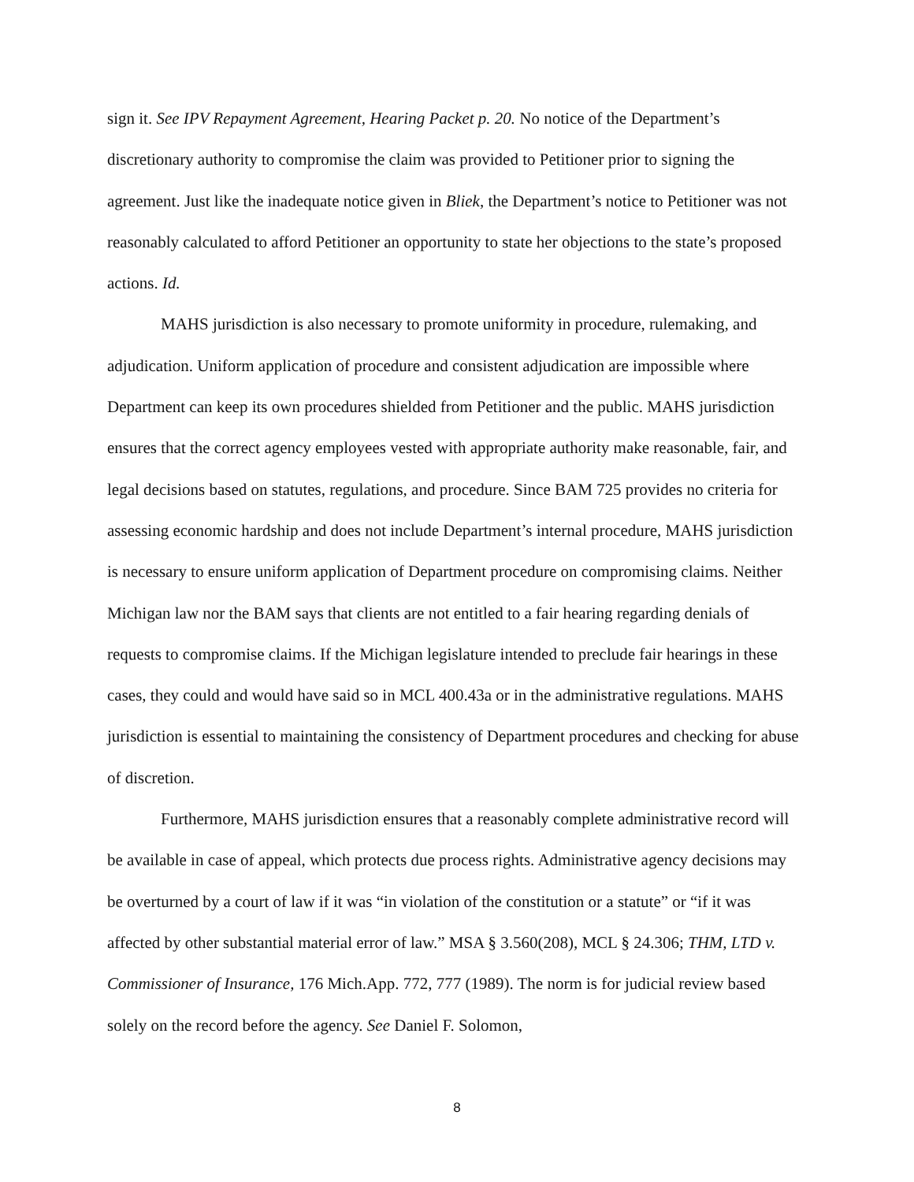sign it. See IPV Repayment Agreement, Hearing Packet p. 20. No notice of the Department’s discretionary authority to compromise the claim was provided to Petitioner prior to signing the agreement. Just like the inadequate notice given in Bliek, the Department’s notice to Petitioner was not reasonably calculated to afford Petitioner an opportunity to state her objections to the state’s proposed actions. Id.
MAHS jurisdiction is also necessary to promote uniformity in procedure, rulemaking, and adjudication. Uniform application of procedure and consistent adjudication are impossible where Department can keep its own procedures shielded from Petitioner and the public. MAHS jurisdiction ensures that the correct agency employees vested with appropriate authority make reasonable, fair, and legal decisions based on statutes, regulations, and procedure. Since BAM 725 provides no criteria for assessing economic hardship and does not include Department’s internal procedure, MAHS jurisdiction is necessary to ensure uniform application of Department procedure on compromising claims. Neither Michigan law nor the BAM says that clients are not entitled to a fair hearing regarding denials of requests to compromise claims. If the Michigan legislature intended to preclude fair hearings in these cases, they could and would have said so in MCL 400.43a or in the administrative regulations. MAHS jurisdiction is essential to maintaining the consistency of Department procedures and checking for abuse of discretion.
Furthermore, MAHS jurisdiction ensures that a reasonably complete administrative record will be available in case of appeal, which protects due process rights. Administrative agency decisions may be overturned by a court of law if it was “in violation of the constitution or a statute” or “if it was affected by other substantial material error of law.” MSA § 3.560(208), MCL § 24.306; THM, LTD v. Commissioner of Insurance, 176 Mich.App. 772, 777 (1989). The norm is for judicial review based solely on the record before the agency. See Daniel F. Solomon,
8